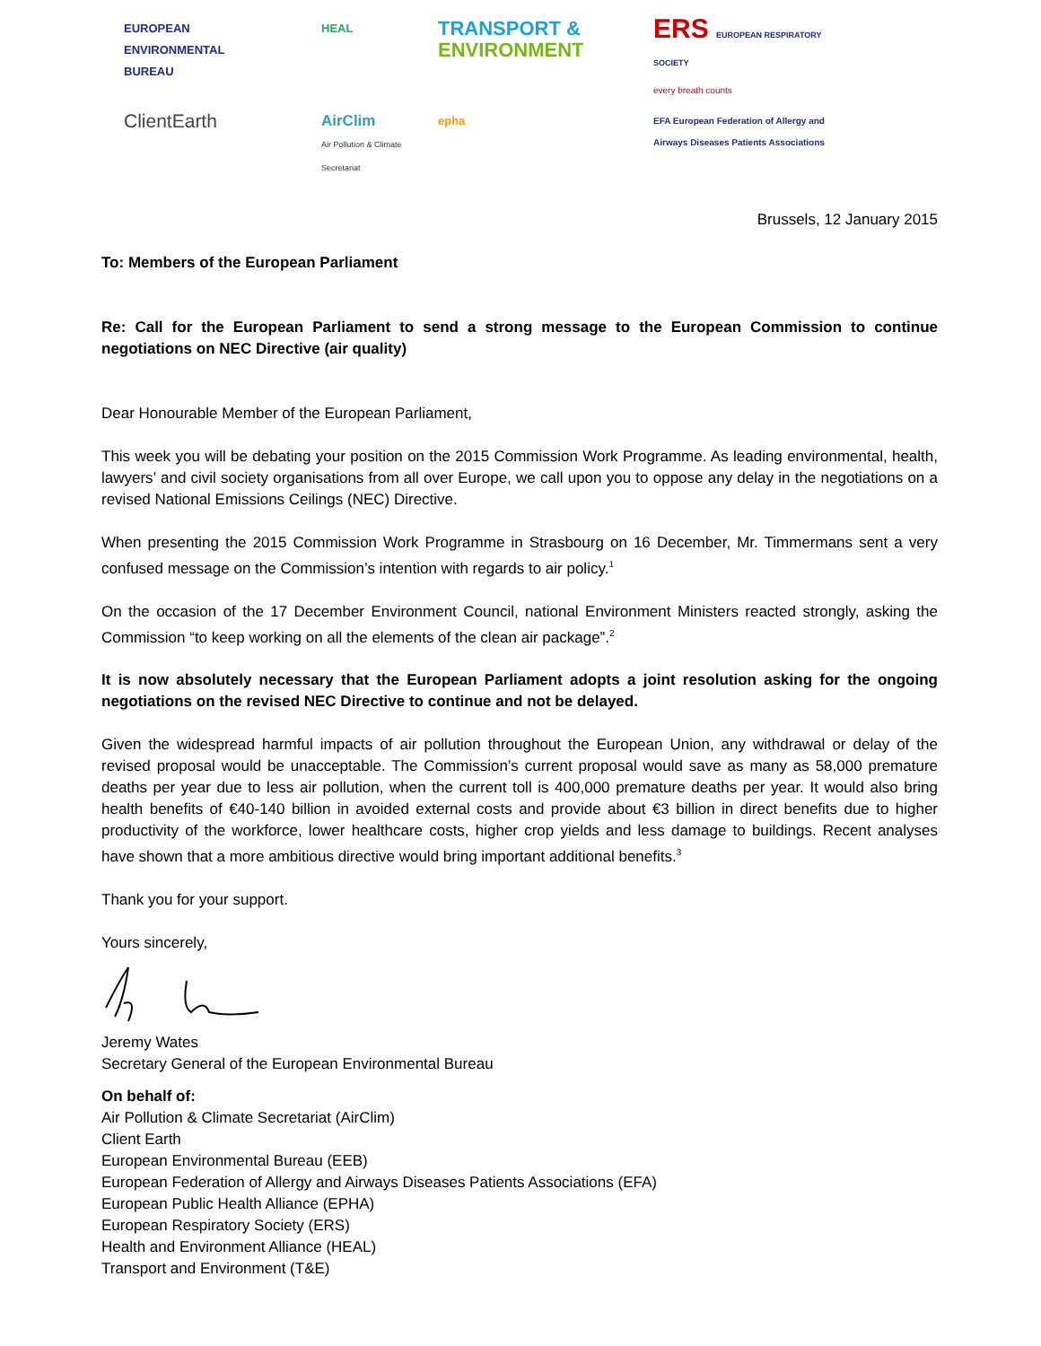EUROPEAN
ENVIRONMENTAL
BUREAU
HEAL
TRANSPORT &
ENVIRONMENT
ERS EUROPEAN RESPIRATORY SOCIETY
every breath counts
ClientEarth
AirClim
Air Pollution & Climate Secretariat
epha
EFA European Federation of Allergy and Airways Diseases Patients Associations
Brussels, 12 January 2015
To: Members of the European Parliament
Re: Call for the European Parliament to send a strong message to the European Commission to continue negotiations on NEC Directive (air quality)
Dear Honourable Member of the European Parliament,
This week you will be debating your position on the 2015 Commission Work Programme. As leading environmental, health, lawyers’ and civil society organisations from all over Europe, we call upon you to oppose any delay in the negotiations on a revised National Emissions Ceilings (NEC) Directive.
When presenting the 2015 Commission Work Programme in Strasbourg on 16 December, Mr. Timmermans sent a very confused message on the Commission’s intention with regards to air policy.<sup>1</sup>
On the occasion of the 17 December Environment Council, national Environment Ministers reacted strongly, asking the Commission “to keep working on all the elements of the clean air package”.<sup>2</sup>
It is now absolutely necessary that the European Parliament adopts a joint resolution asking for the ongoing negotiations on the revised NEC Directive to continue and not be delayed.
Given the widespread harmful impacts of air pollution throughout the European Union, any withdrawal or delay of the revised proposal would be unacceptable. The Commission’s current proposal would save as many as 58,000 premature deaths per year due to less air pollution, when the current toll is 400,000 premature deaths per year. It would also bring health benefits of €40-140 billion in avoided external costs and provide about €3 billion in direct benefits due to higher productivity of the workforce, lower healthcare costs, higher crop yields and less damage to buildings. Recent analyses have shown that a more ambitious directive would bring important additional benefits.<sup>3</sup>
Thank you for your support.
Yours sincerely,
Jeremy Wates
Secretary General of the European Environmental Bureau
On behalf of:
Air Pollution & Climate Secretariat (AirClim)
Client Earth
European Environmental Bureau (EEB)
European Federation of Allergy and Airways Diseases Patients Associations (EFA)
European Public Health Alliance (EPHA)
European Respiratory Society (ERS)
Health and Environment Alliance (HEAL)
Transport and Environment (T&E)